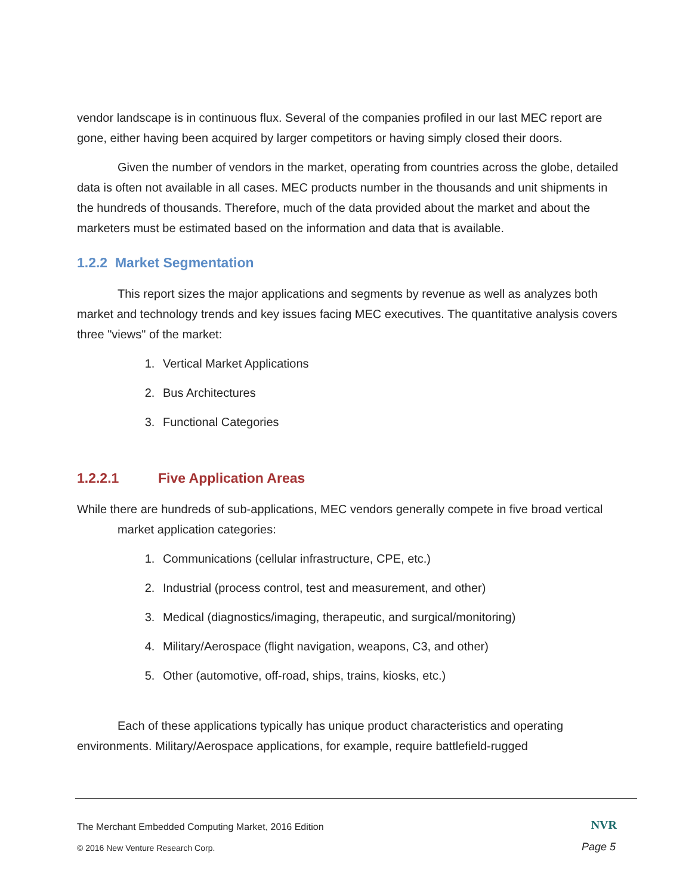vendor landscape is in continuous flux. Several of the companies profiled in our last MEC report are gone, either having been acquired by larger competitors or having simply closed their doors.
Given the number of vendors in the market, operating from countries across the globe, detailed data is often not available in all cases. MEC products number in the thousands and unit shipments in the hundreds of thousands. Therefore, much of the data provided about the market and about the marketers must be estimated based on the information and data that is available.
1.2.2 Market Segmentation
This report sizes the major applications and segments by revenue as well as analyzes both market and technology trends and key issues facing MEC executives. The quantitative analysis covers three "views" of the market:
1. Vertical Market Applications
2. Bus Architectures
3. Functional Categories
1.2.2.1 Five Application Areas
While there are hundreds of sub-applications, MEC vendors generally compete in five broad vertical market application categories:
1. Communications (cellular infrastructure, CPE, etc.)
2. Industrial (process control, test and measurement, and other)
3. Medical (diagnostics/imaging, therapeutic, and surgical/monitoring)
4. Military/Aerospace (flight navigation, weapons, C3, and other)
5. Other (automotive, off-road, ships, trains, kiosks, etc.)
Each of these applications typically has unique product characteristics and operating environments. Military/Aerospace applications, for example, require battlefield-rugged
The Merchant Embedded Computing Market, 2016 Edition
NVR
© 2016 New Venture Research Corp.
Page 5